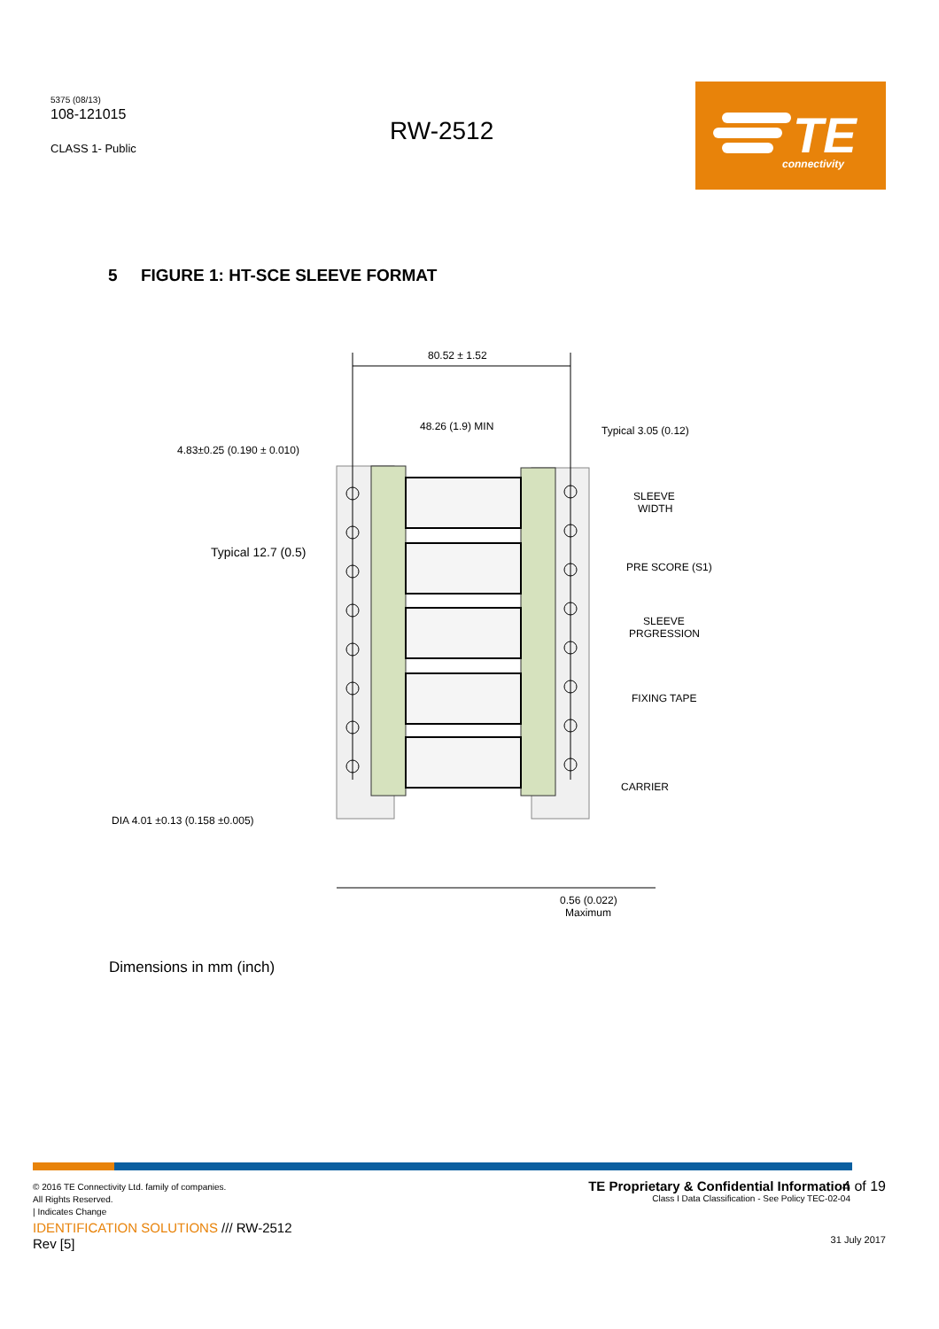5375 (08/13)
108-121015
CLASS 1- Public
RW-2512
TE
connectivity
5 FIGURE 1: HT-SCE SLEEVE FORMAT
80.52 ± 1.52
48.26 (1.9) MIN
Typical 3.05 (0.12)
4.83±0.25 (0.190 ± 0.010)
Typical 12.7 (0.5)
SLEEVE
WIDTH
PRE SCORE (S1)
SLEEVE
PRGRESSION
FIXING TAPE
CARRIER
DIA 4.01 ±0.13 (0.158 ±0.005)
0.56 (0.022)
Maximum
Dimensions in mm (inch)
© 2016 TE Connectivity Ltd. family of companies.
All Rights Reserved.
| Indicates Change
IDENTIFICATION SOLUTIONS /// RW-2512
Rev [5]
TE Proprietary & Confidential Information
Class I Data Classification - See Policy TEC-02-04
4 of 19
31 July 2017